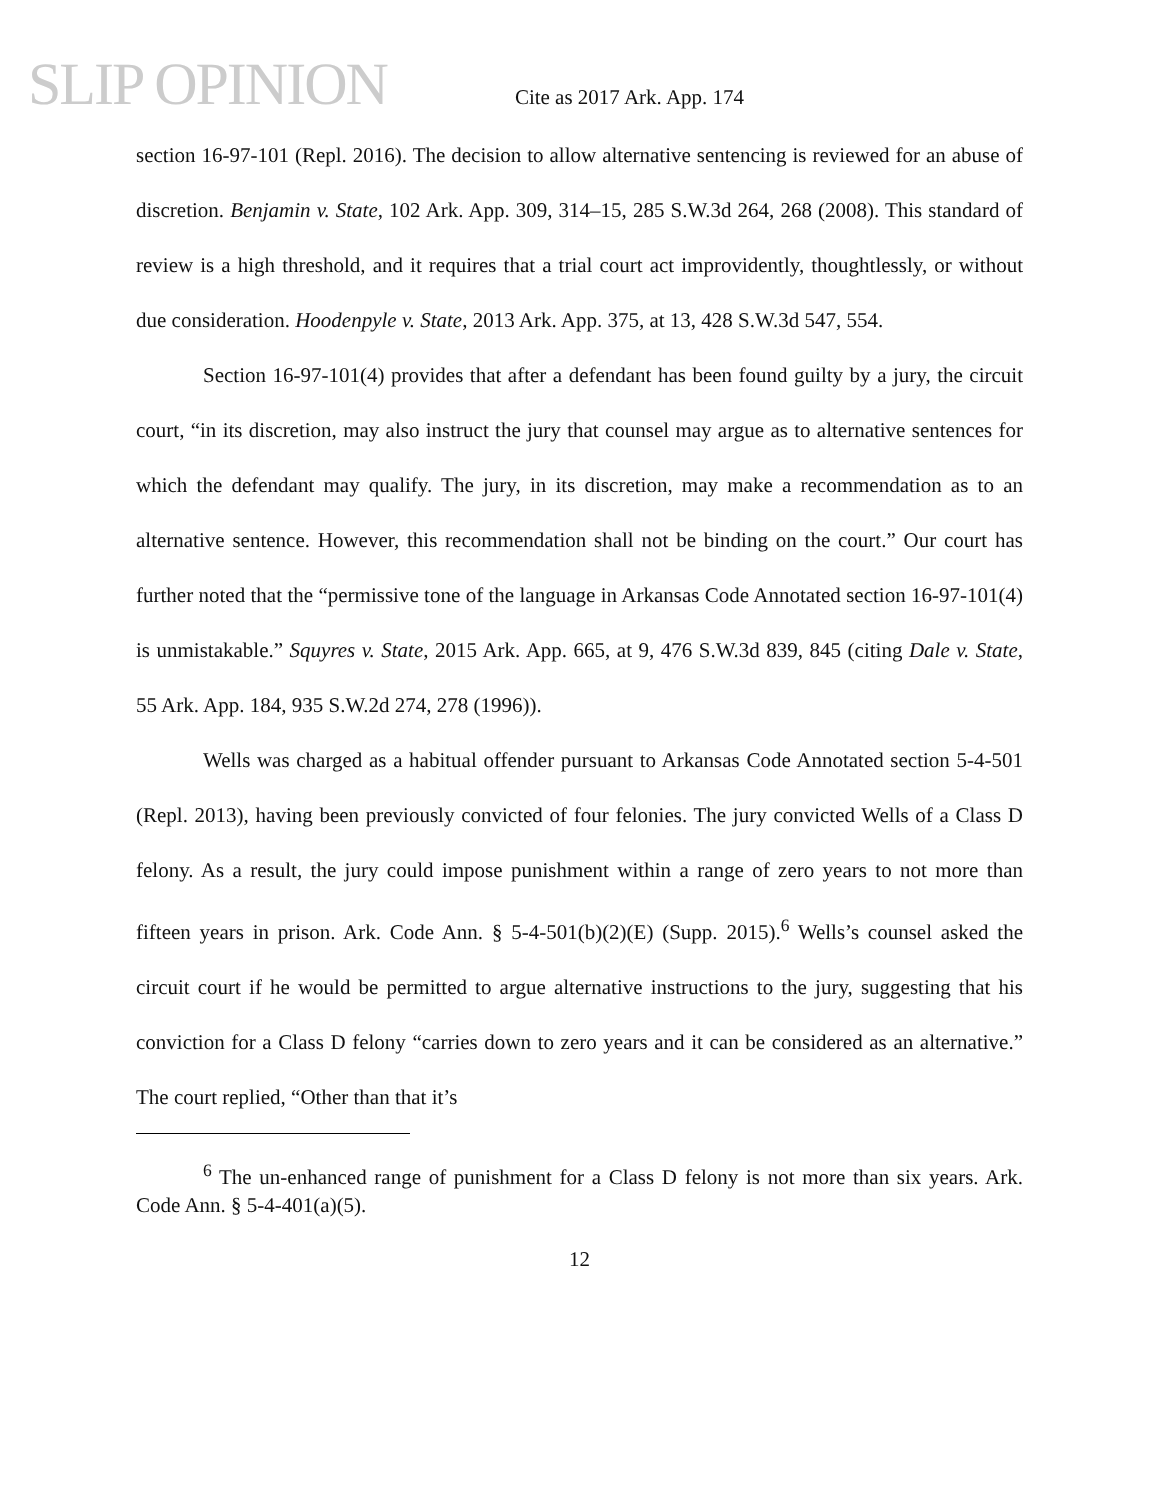SLIP OPINION
Cite as 2017 Ark. App. 174
section 16-97-101 (Repl. 2016). The decision to allow alternative sentencing is reviewed for an abuse of discretion. Benjamin v. State, 102 Ark. App. 309, 314–15, 285 S.W.3d 264, 268 (2008). This standard of review is a high threshold, and it requires that a trial court act improvidently, thoughtlessly, or without due consideration. Hoodenpyle v. State, 2013 Ark. App. 375, at 13, 428 S.W.3d 547, 554.
Section 16-97-101(4) provides that after a defendant has been found guilty by a jury, the circuit court, “in its discretion, may also instruct the jury that counsel may argue as to alternative sentences for which the defendant may qualify. The jury, in its discretion, may make a recommendation as to an alternative sentence. However, this recommendation shall not be binding on the court.” Our court has further noted that the “permissive tone of the language in Arkansas Code Annotated section 16-97-101(4) is unmistakable.” Squyres v. State, 2015 Ark. App. 665, at 9, 476 S.W.3d 839, 845 (citing Dale v. State, 55 Ark. App. 184, 935 S.W.2d 274, 278 (1996)).
Wells was charged as a habitual offender pursuant to Arkansas Code Annotated section 5-4-501 (Repl. 2013), having been previously convicted of four felonies. The jury convicted Wells of a Class D felony. As a result, the jury could impose punishment within a range of zero years to not more than fifteen years in prison. Ark. Code Ann. § 5-4-501(b)(2)(E) (Supp. 2015).<sup>6</sup> Wells’s counsel asked the circuit court if he would be permitted to argue alternative instructions to the jury, suggesting that his conviction for a Class D felony “carries down to zero years and it can be considered as an alternative.” The court replied, “Other than that it’s
<sup>6</sup> The un-enhanced range of punishment for a Class D felony is not more than six years. Ark. Code Ann. § 5-4-401(a)(5).
12